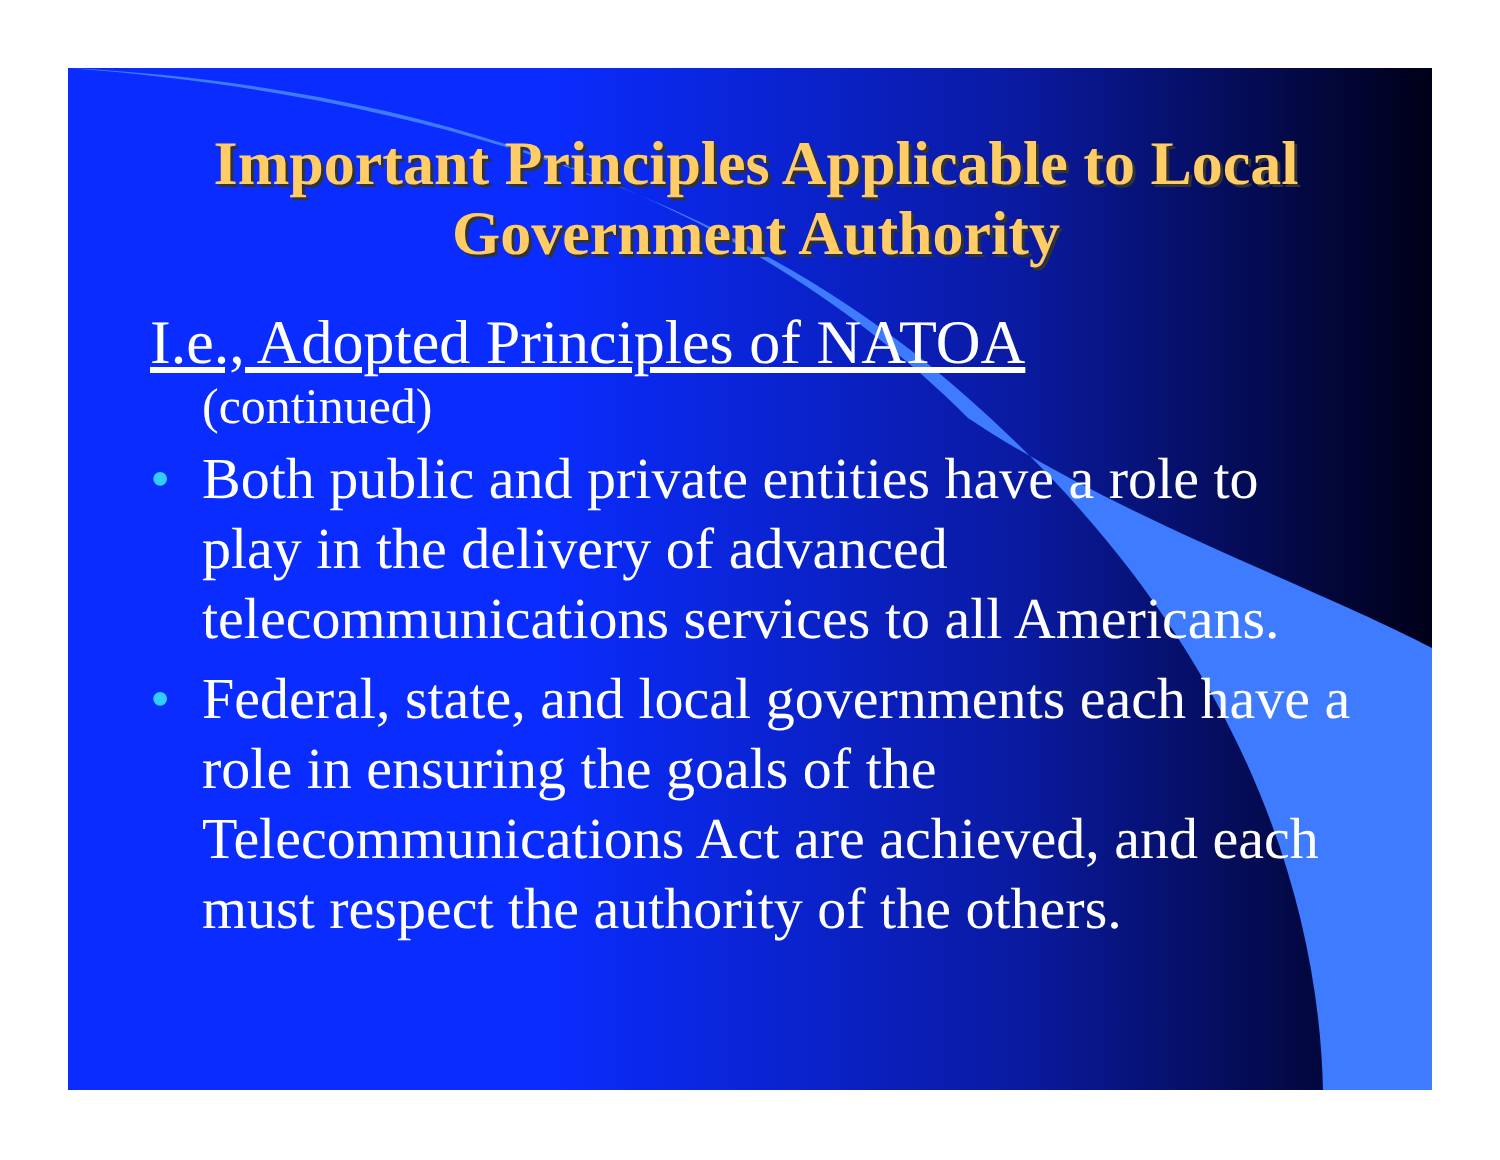Important Principles Applicable to Local Government Authority
I.e., Adopted Principles of NATOA
(continued)
• Both public and private entities have a role to play in the delivery of advanced telecommunications services to all Americans.
• Federal, state, and local governments each have a role in ensuring the goals of the Telecommunications Act are achieved, and each must respect the authority of the others.